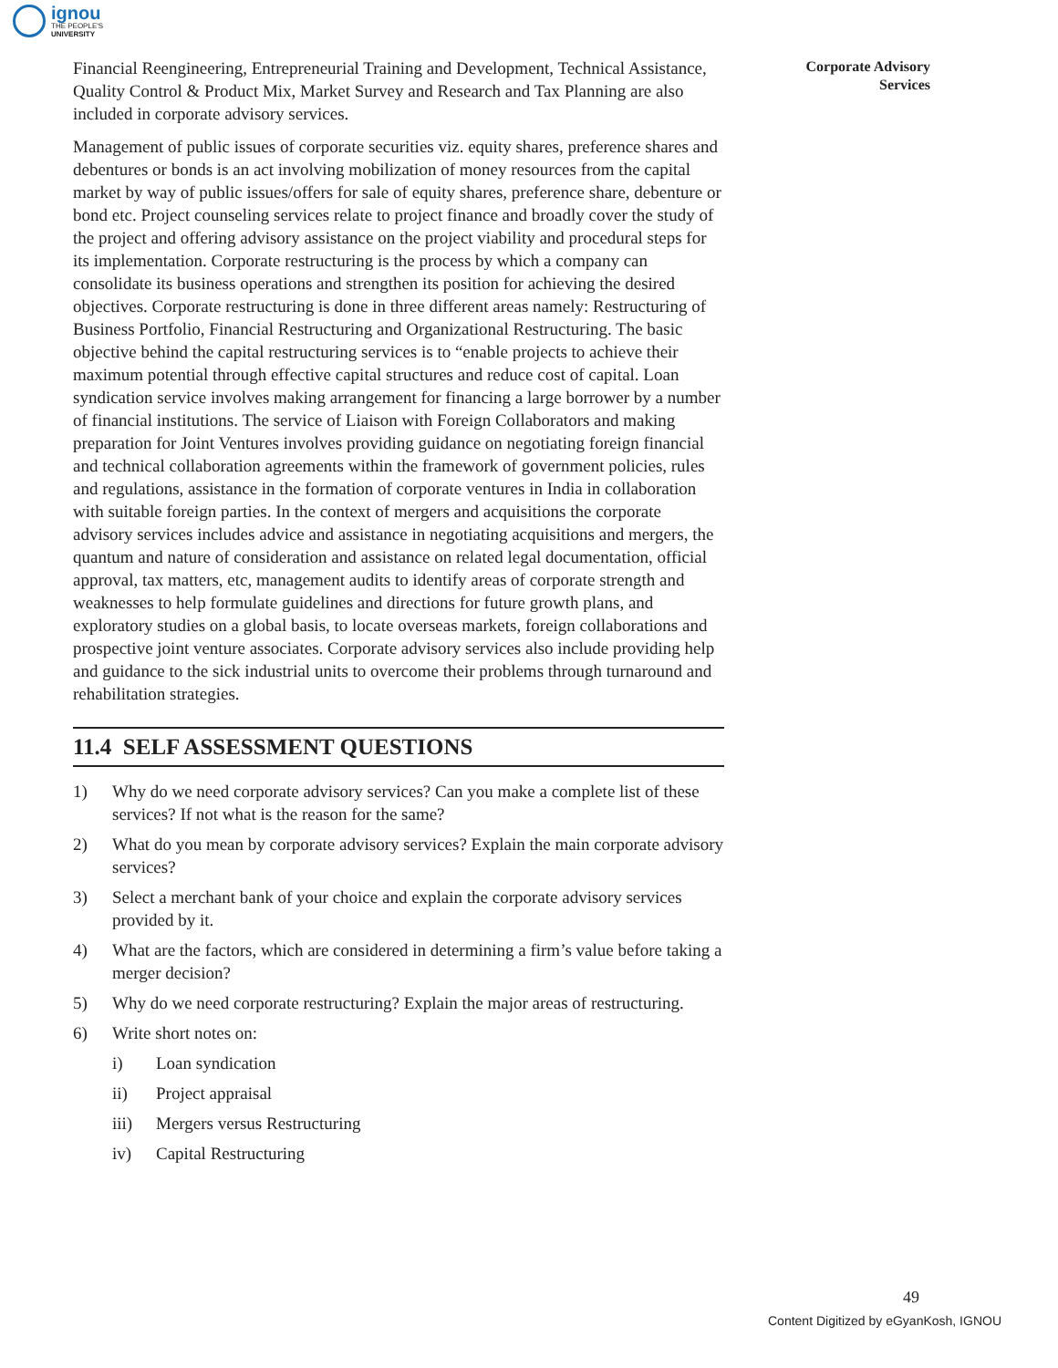ignou
THE PEOPLE'S
UNIVERSITY
Corporate Advisory
Services
Financial Reengineering, Entrepreneurial Training and Development, Technical Assistance, Quality Control & Product Mix, Market Survey and Research and Tax Planning are also included in corporate advisory services.
Management of public issues of corporate securities viz. equity shares, preference shares and debentures or bonds is an act involving mobilization of money resources from the capital market by way of public issues/offers for sale of equity shares, preference share, debenture or bond etc. Project counseling services relate to project finance and broadly cover the study of the project and offering advisory assistance on the project viability and procedural steps for its implementation. Corporate restructuring is the process by which a company can consolidate its business operations and strengthen its position for achieving the desired objectives. Corporate restructuring is done in three different areas namely: Restructuring of Business Portfolio, Financial Restructuring and Organizational Restructuring. The basic objective behind the capital restructuring services is to “enable projects to achieve their maximum potential through effective capital structures and reduce cost of capital. Loan syndication service involves making arrangement for financing a large borrower by a number of financial institutions. The service of Liaison with Foreign Collaborators and making preparation for Joint Ventures involves providing guidance on negotiating foreign financial and technical collaboration agreements within the framework of government policies, rules and regulations, assistance in the formation of corporate ventures in India in collaboration with suitable foreign parties. In the context of mergers and acquisitions the corporate advisory services includes advice and assistance in negotiating acquisitions and mergers, the quantum and nature of consideration and assistance on related legal documentation, official approval, tax matters, etc, management audits to identify areas of corporate strength and weaknesses to help formulate guidelines and directions for future growth plans, and exploratory studies on a global basis, to locate overseas markets, foreign collaborations and prospective joint venture associates. Corporate advisory services also include providing help and guidance to the sick industrial units to overcome their problems through turnaround and rehabilitation strategies.
11.4 SELF ASSESSMENT QUESTIONS
1) Why do we need corporate advisory services? Can you make a complete list of these services? If not what is the reason for the same?
2) What do you mean by corporate advisory services? Explain the main corporate advisory services?
3) Select a merchant bank of your choice and explain the corporate advisory services provided by it.
4) What are the factors, which are considered in determining a firm’s value before taking a merger decision?
5) Why do we need corporate restructuring? Explain the major areas of restructuring.
6) Write short notes on:
i) Loan syndication
ii) Project appraisal
iii) Mergers versus Restructuring
iv) Capital Restructuring
49
Content Digitized by eGyanKosh, IGNOU